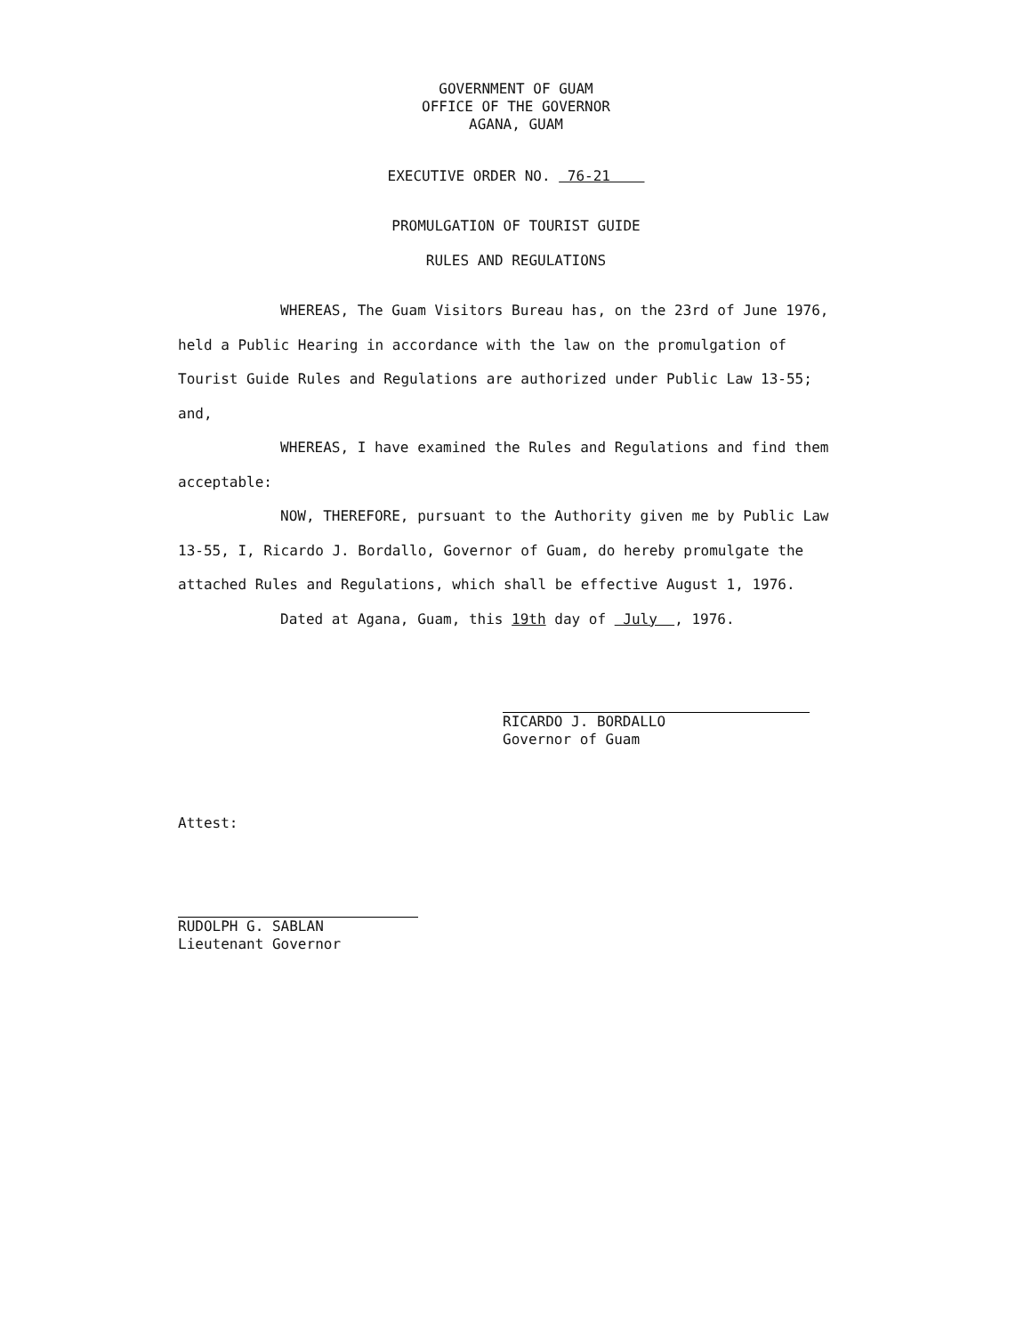GOVERNMENT OF GUAM
OFFICE OF THE GOVERNOR
AGANA, GUAM
EXECUTIVE ORDER NO. 76-21
PROMULGATION OF TOURIST GUIDE
RULES AND REGULATIONS
WHEREAS, The Guam Visitors Bureau has, on the 23rd of June 1976, held a Public Hearing in accordance with the law on the promulgation of Tourist Guide Rules and Regulations are authorized under Public Law 13-55; and,
WHEREAS, I have examined the Rules and Regulations and find them acceptable:
NOW, THEREFORE, pursuant to the Authority given me by Public Law 13-55, I, Ricardo J. Bordallo, Governor of Guam, do hereby promulgate the attached Rules and Regulations, which shall be effective August 1, 1976.
Dated at Agana, Guam, this 19th day of July , 1976.
RICARDO J. BORDALLO
Governor of Guam
Attest:
RUDOLPH G. SABLAN
Lieutenant Governor